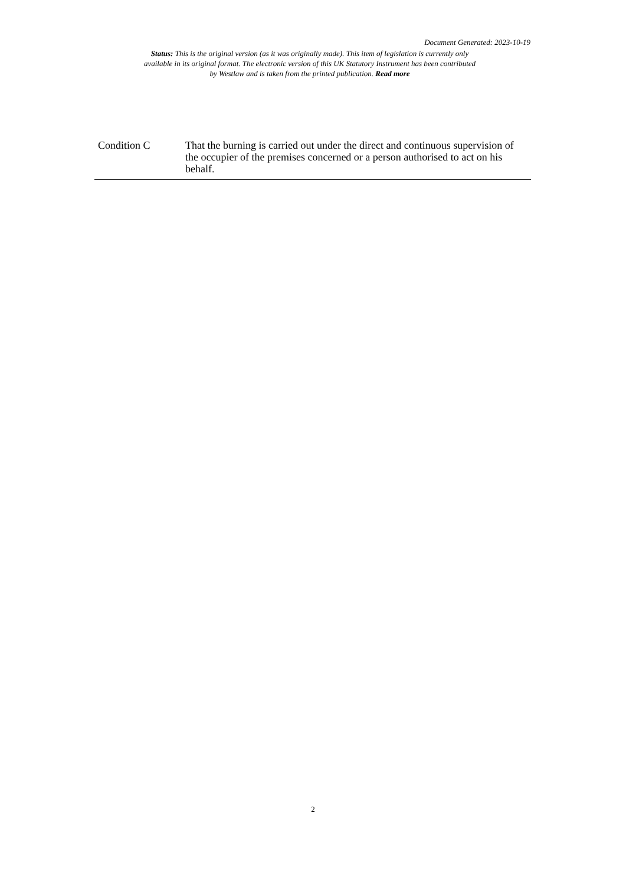Document Generated: 2023-10-19
Status: This is the original version (as it was originally made). This item of legislation is currently only available in its original format. The electronic version of this UK Statutory Instrument has been contributed by Westlaw and is taken from the printed publication. Read more
| Condition C | That the burning is carried out under the direct and continuous supervision of the occupier of the premises concerned or a person authorised to act on his behalf. |
2